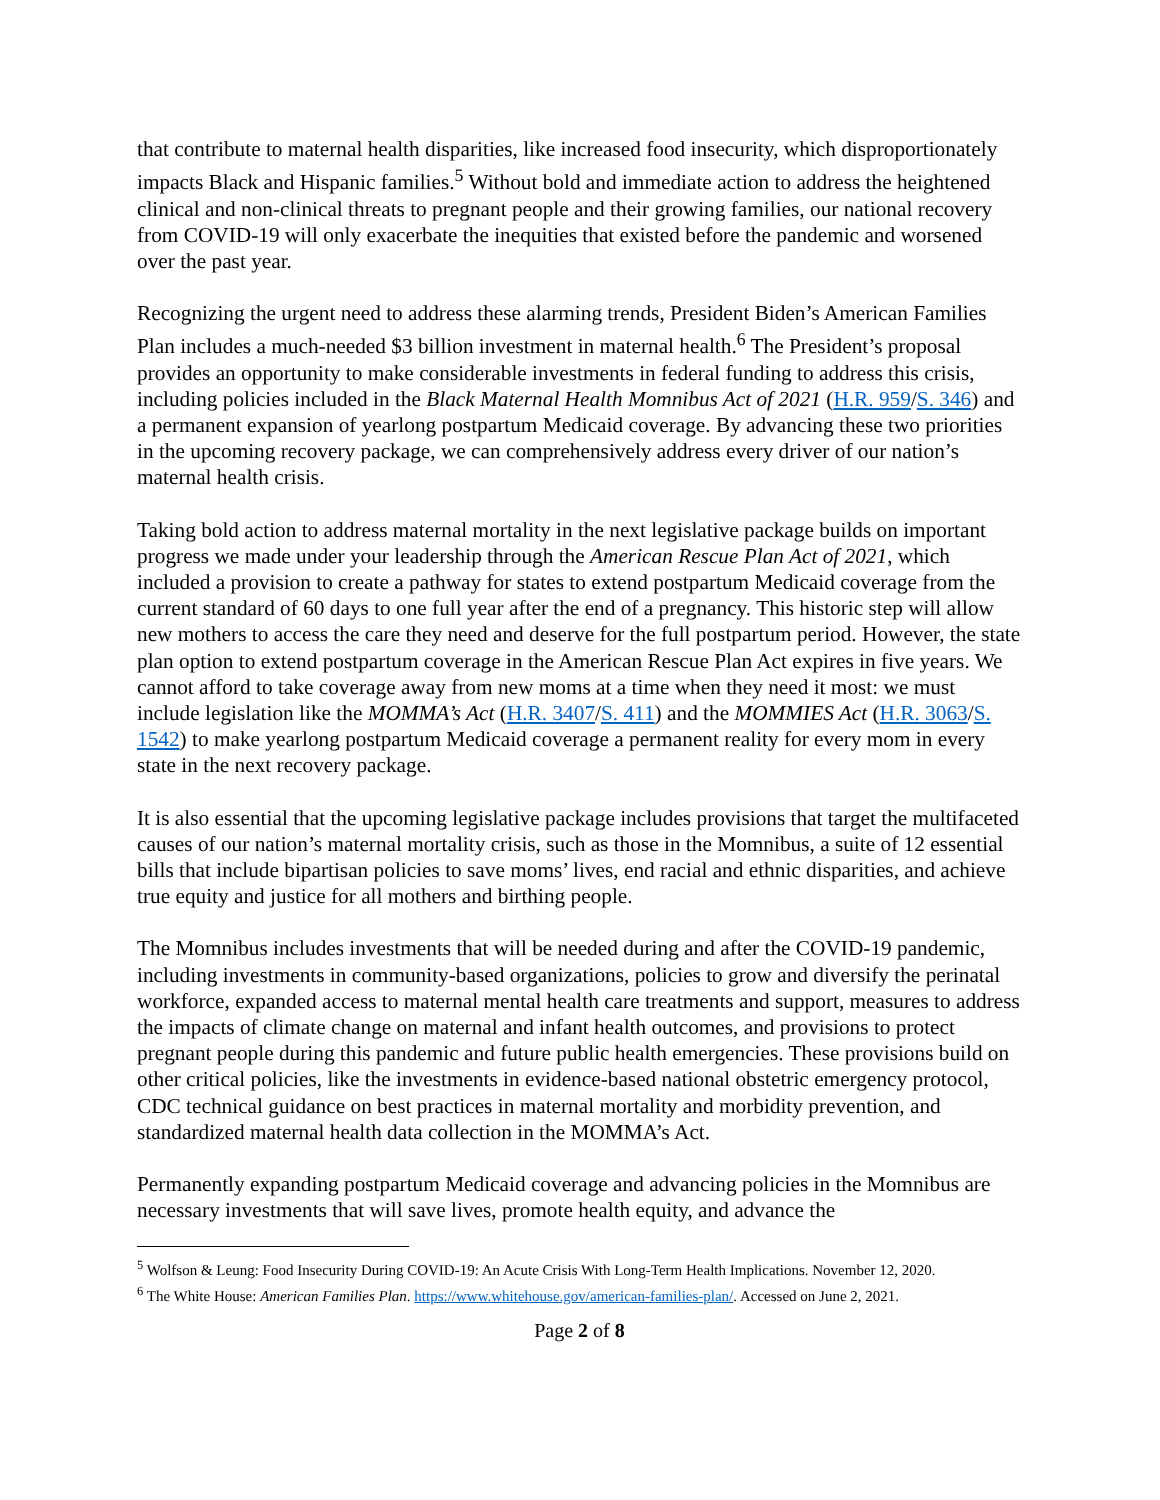that contribute to maternal health disparities, like increased food insecurity, which disproportionately impacts Black and Hispanic families.<sup>5</sup> Without bold and immediate action to address the heightened clinical and non-clinical threats to pregnant people and their growing families, our national recovery from COVID-19 will only exacerbate the inequities that existed before the pandemic and worsened over the past year.
Recognizing the urgent need to address these alarming trends, President Biden’s American Families Plan includes a much-needed $3 billion investment in maternal health.<sup>6</sup> The President’s proposal provides an opportunity to make considerable investments in federal funding to address this crisis, including policies included in the Black Maternal Health Momnibus Act of 2021 (H.R. 959/S. 346) and a permanent expansion of yearlong postpartum Medicaid coverage. By advancing these two priorities in the upcoming recovery package, we can comprehensively address every driver of our nation’s maternal health crisis.
Taking bold action to address maternal mortality in the next legislative package builds on important progress we made under your leadership through the American Rescue Plan Act of 2021, which included a provision to create a pathway for states to extend postpartum Medicaid coverage from the current standard of 60 days to one full year after the end of a pregnancy. This historic step will allow new mothers to access the care they need and deserve for the full postpartum period. However, the state plan option to extend postpartum coverage in the American Rescue Plan Act expires in five years. We cannot afford to take coverage away from new moms at a time when they need it most: we must include legislation like the MOMMA’s Act (H.R. 3407/S. 411) and the MOMMIES Act (H.R. 3063/S. 1542) to make yearlong postpartum Medicaid coverage a permanent reality for every mom in every state in the next recovery package.
It is also essential that the upcoming legislative package includes provisions that target the multifaceted causes of our nation’s maternal mortality crisis, such as those in the Momnibus, a suite of 12 essential bills that include bipartisan policies to save moms’ lives, end racial and ethnic disparities, and achieve true equity and justice for all mothers and birthing people.
The Momnibus includes investments that will be needed during and after the COVID-19 pandemic, including investments in community-based organizations, policies to grow and diversify the perinatal workforce, expanded access to maternal mental health care treatments and support, measures to address the impacts of climate change on maternal and infant health outcomes, and provisions to protect pregnant people during this pandemic and future public health emergencies. These provisions build on other critical policies, like the investments in evidence-based national obstetric emergency protocol, CDC technical guidance on best practices in maternal mortality and morbidity prevention, and standardized maternal health data collection in the MOMMA’s Act.
Permanently expanding postpartum Medicaid coverage and advancing policies in the Momnibus are necessary investments that will save lives, promote health equity, and advance the
<sup>5</sup> Wolfson & Leung: Food Insecurity During COVID-19: An Acute Crisis With Long-Term Health Implications. November 12, 2020.
<sup>6</sup> The White House: American Families Plan. https://www.whitehouse.gov/american-families-plan/. Accessed on June 2, 2021.
Page 2 of 8